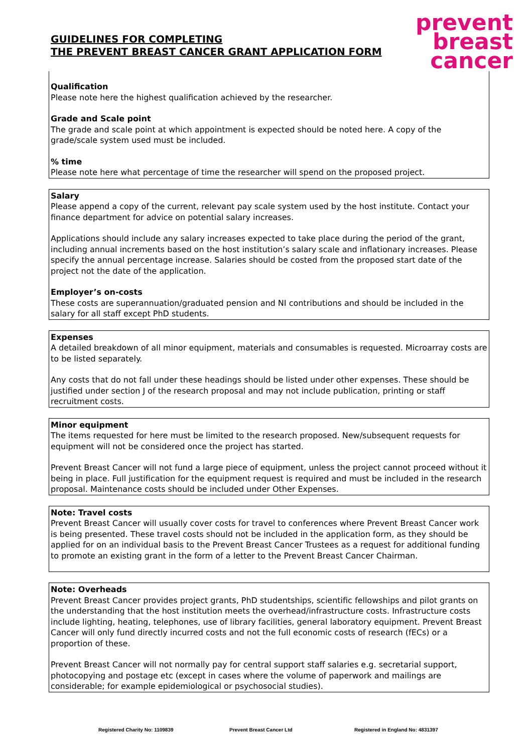GUIDELINES FOR COMPLETING
THE PREVENT BREAST CANCER GRANT APPLICATION FORM
prevent
breast
cancer
Qualification
Please note here the highest qualification achieved by the researcher.
Grade and Scale point
The grade and scale point at which appointment is expected should be noted here. A copy of the grade/scale system used must be included.
% time
Please note here what percentage of time the researcher will spend on the proposed project.
Salary
Please append a copy of the current, relevant pay scale system used by the host institute. Contact your finance department for advice on potential salary increases.
Applications should include any salary increases expected to take place during the period of the grant, including annual increments based on the host institution’s salary scale and inflationary increases. Please specify the annual percentage increase. Salaries should be costed from the proposed start date of the project not the date of the application.
Employer’s on-costs
These costs are superannuation/graduated pension and NI contributions and should be included in the salary for all staff except PhD students.
Expenses
A detailed breakdown of all minor equipment, materials and consumables is requested. Microarray costs are to be listed separately.
Any costs that do not fall under these headings should be listed under other expenses. These should be justified under section J of the research proposal and may not include publication, printing or staff recruitment costs.
Minor equipment
The items requested for here must be limited to the research proposed. New/subsequent requests for equipment will not be considered once the project has started.
Prevent Breast Cancer will not fund a large piece of equipment, unless the project cannot proceed without it being in place. Full justification for the equipment request is required and must be included in the research proposal. Maintenance costs should be included under Other Expenses.
Note: Travel costs
Prevent Breast Cancer will usually cover costs for travel to conferences where Prevent Breast Cancer work is being presented. These travel costs should not be included in the application form, as they should be applied for on an individual basis to the Prevent Breast Cancer Trustees as a request for additional funding to promote an existing grant in the form of a letter to the Prevent Breast Cancer Chairman.
Note: Overheads
Prevent Breast Cancer provides project grants, PhD studentships, scientific fellowships and pilot grants on the understanding that the host institution meets the overhead/infrastructure costs. Infrastructure costs include lighting, heating, telephones, use of library facilities, general laboratory equipment. Prevent Breast Cancer will only fund directly incurred costs and not the full economic costs of research (fECs) or a proportion of these.
Prevent Breast Cancer will not normally pay for central support staff salaries e.g. secretarial support, photocopying and postage etc (except in cases where the volume of paperwork and mailings are considerable; for example epidemiological or psychosocial studies).
Registered Charity No: 1109839 Prevent Breast Cancer Ltd
Registered in England No: 4831397